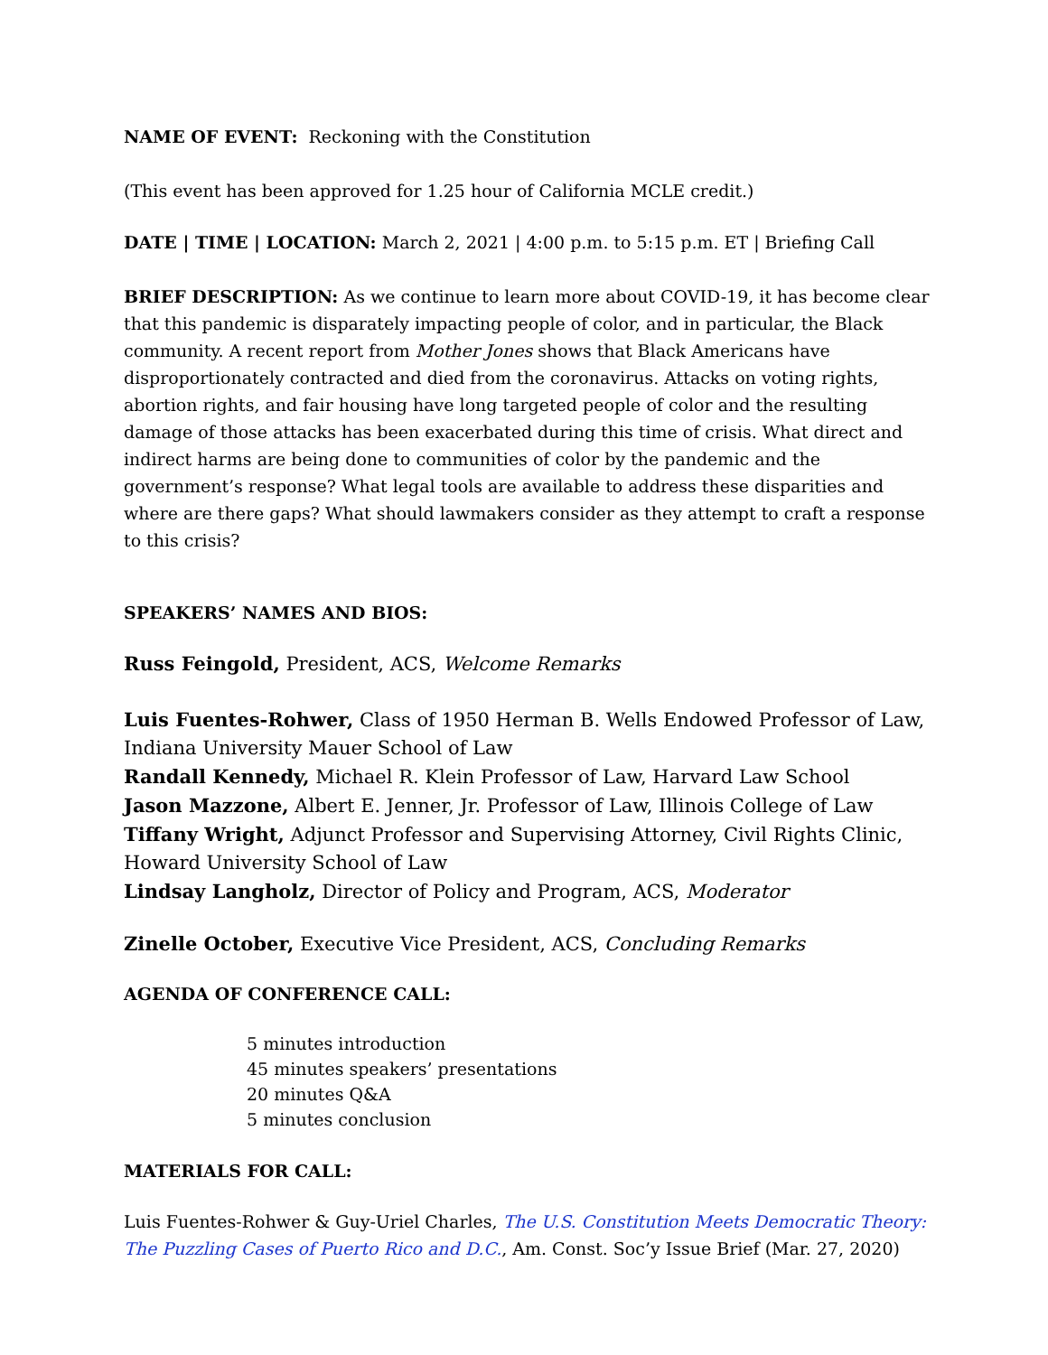NAME OF EVENT: Reckoning with the Constitution
(This event has been approved for 1.25 hour of California MCLE credit.)
DATE | TIME | LOCATION: March 2, 2021 | 4:00 p.m. to 5:15 p.m. ET | Briefing Call
BRIEF DESCRIPTION: As we continue to learn more about COVID-19, it has become clear that this pandemic is disparately impacting people of color, and in particular, the Black community. A recent report from Mother Jones shows that Black Americans have disproportionately contracted and died from the coronavirus. Attacks on voting rights, abortion rights, and fair housing have long targeted people of color and the resulting damage of those attacks has been exacerbated during this time of crisis. What direct and indirect harms are being done to communities of color by the pandemic and the government’s response? What legal tools are available to address these disparities and where are there gaps? What should lawmakers consider as they attempt to craft a response to this crisis?
SPEAKERS’ NAMES AND BIOS:
Russ Feingold, President, ACS, Welcome Remarks
Luis Fuentes-Rohwer, Class of 1950 Herman B. Wells Endowed Professor of Law, Indiana University Mauer School of Law
Randall Kennedy, Michael R. Klein Professor of Law, Harvard Law School
Jason Mazzone, Albert E. Jenner, Jr. Professor of Law, Illinois College of Law
Tiffany Wright, Adjunct Professor and Supervising Attorney, Civil Rights Clinic, Howard University School of Law
Lindsay Langholz, Director of Policy and Program, ACS, Moderator
Zinelle October, Executive Vice President, ACS, Concluding Remarks
AGENDA OF CONFERENCE CALL:
5 minutes introduction
45 minutes speakers’ presentations
20 minutes Q&A
5 minutes conclusion
MATERIALS FOR CALL:
Luis Fuentes-Rohwer & Guy-Uriel Charles, The U.S. Constitution Meets Democratic Theory: The Puzzling Cases of Puerto Rico and D.C., Am. Const. Soc’y Issue Brief (Mar. 27, 2020)